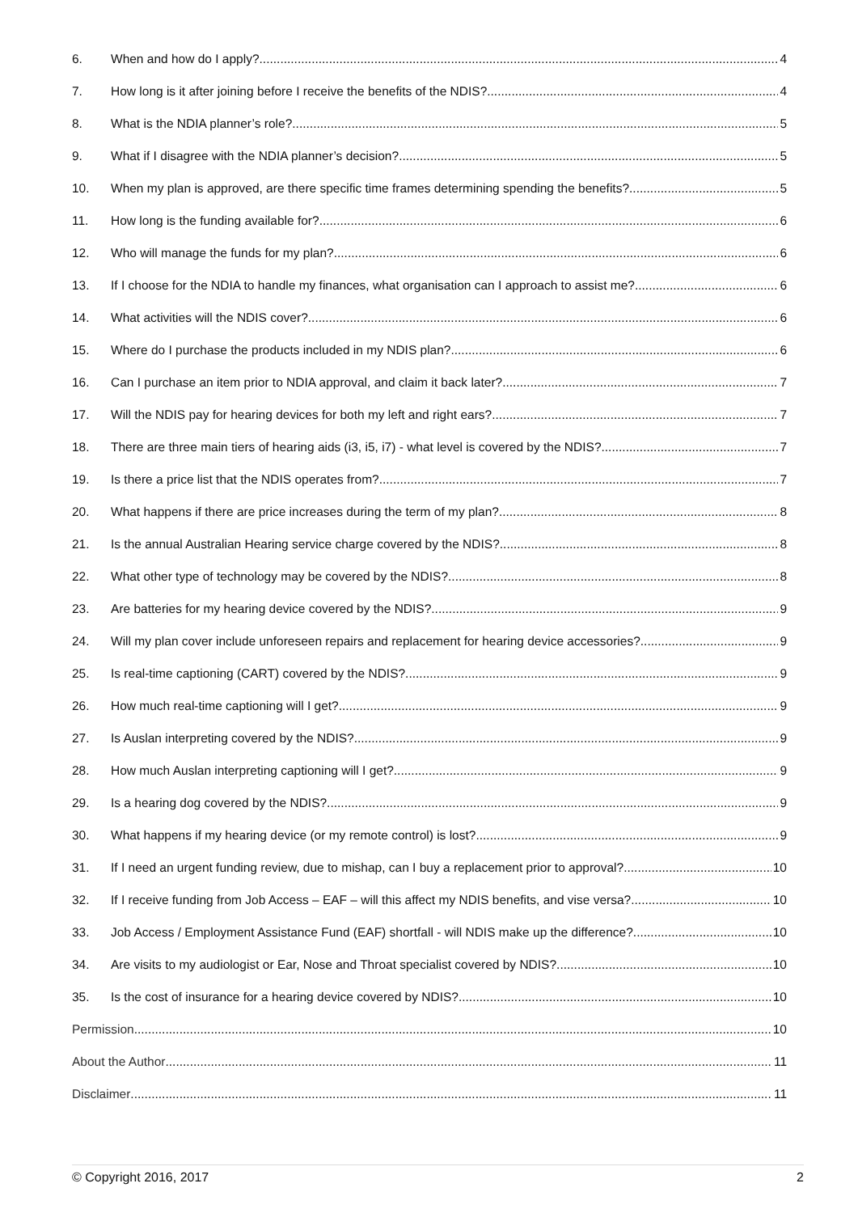6. When and how do I apply? 4
7. How long is it after joining before I receive the benefits of the NDIS? 4
8. What is the NDIA planner’s role? 5
9. What if I disagree with the NDIA planner’s decision? 5
10. When my plan is approved, are there specific time frames determining spending the benefits? 5
11. How long is the funding available for? 6
12. Who will manage the funds for my plan? 6
13. If I choose for the NDIA to handle my finances, what organisation can I approach to assist me? 6
14. What activities will the NDIS cover? 6
15. Where do I purchase the products included in my NDIS plan? 6
16. Can I purchase an item prior to NDIA approval, and claim it back later? 7
17. Will the NDIS pay for hearing devices for both my left and right ears? 7
18. There are three main tiers of hearing aids (i3, i5, i7) - what level is covered by the NDIS? 7
19. Is there a price list that the NDIS operates from? 7
20. What happens if there are price increases during the term of my plan? 8
21. Is the annual Australian Hearing service charge covered by the NDIS? 8
22. What other type of technology may be covered by the NDIS? 8
23. Are batteries for my hearing device covered by the NDIS? 9
24. Will my plan cover include unforeseen repairs and replacement for hearing device accessories? 9
25. Is real-time captioning (CART) covered by the NDIS? 9
26. How much real-time captioning will I get? 9
27. Is Auslan interpreting covered by the NDIS? 9
28. How much Auslan interpreting captioning will I get? 9
29. Is a hearing dog covered by the NDIS? 9
30. What happens if my hearing device (or my remote control) is lost? 9
31. If I need an urgent funding review, due to mishap, can I buy a replacement prior to approval? 10
32. If I receive funding from Job Access – EAF – will this affect my NDIS benefits, and vise versa? 10
33. Job Access / Employment Assistance Fund (EAF) shortfall - will NDIS make up the difference? 10
34. Are visits to my audiologist or Ear, Nose and Throat specialist covered by NDIS? 10
35. Is the cost of insurance for a hearing device covered by NDIS? 10
Permission 10
About the Author 11
Disclaimer 11
© Copyright 2016, 2017 2